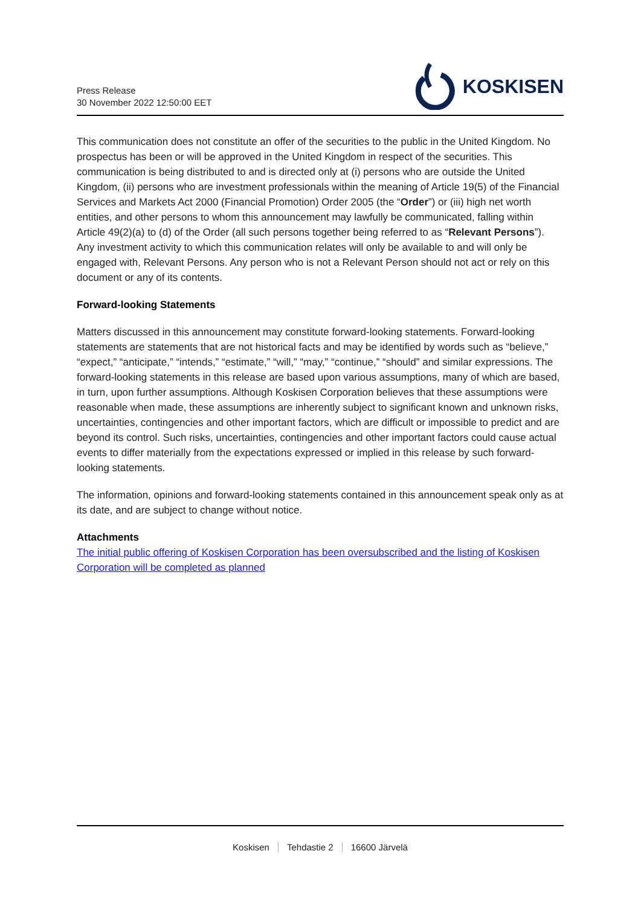Press Release
30 November 2022 12:50:00 EET
KOSKISEN
This communication does not constitute an offer of the securities to the public in the United Kingdom. No prospectus has been or will be approved in the United Kingdom in respect of the securities. This communication is being distributed to and is directed only at (i) persons who are outside the United Kingdom, (ii) persons who are investment professionals within the meaning of Article 19(5) of the Financial Services and Markets Act 2000 (Financial Promotion) Order 2005 (the “Order”) or (iii) high net worth entities, and other persons to whom this announcement may lawfully be communicated, falling within Article 49(2)(a) to (d) of the Order (all such persons together being referred to as “Relevant Persons”). Any investment activity to which this communication relates will only be available to and will only be engaged with, Relevant Persons. Any person who is not a Relevant Person should not act or rely on this document or any of its contents.
Forward-looking Statements
Matters discussed in this announcement may constitute forward-looking statements. Forward-looking statements are statements that are not historical facts and may be identified by words such as “believe,” “expect,” “anticipate,” “intends,” “estimate,” “will,” “may,” “continue,” “should” and similar expressions. The forward-looking statements in this release are based upon various assumptions, many of which are based, in turn, upon further assumptions. Although Koskisen Corporation believes that these assumptions were reasonable when made, these assumptions are inherently subject to significant known and unknown risks, uncertainties, contingencies and other important factors, which are difficult or impossible to predict and are beyond its control. Such risks, uncertainties, contingencies and other important factors could cause actual events to differ materially from the expectations expressed or implied in this release by such forward-looking statements.
The information, opinions and forward-looking statements contained in this announcement speak only as at its date, and are subject to change without notice.
Attachments
The initial public offering of Koskisen Corporation has been oversubscribed and the listing of Koskisen Corporation will be completed as planned
Koskisen Tehdastie 2 16600 Järvelä